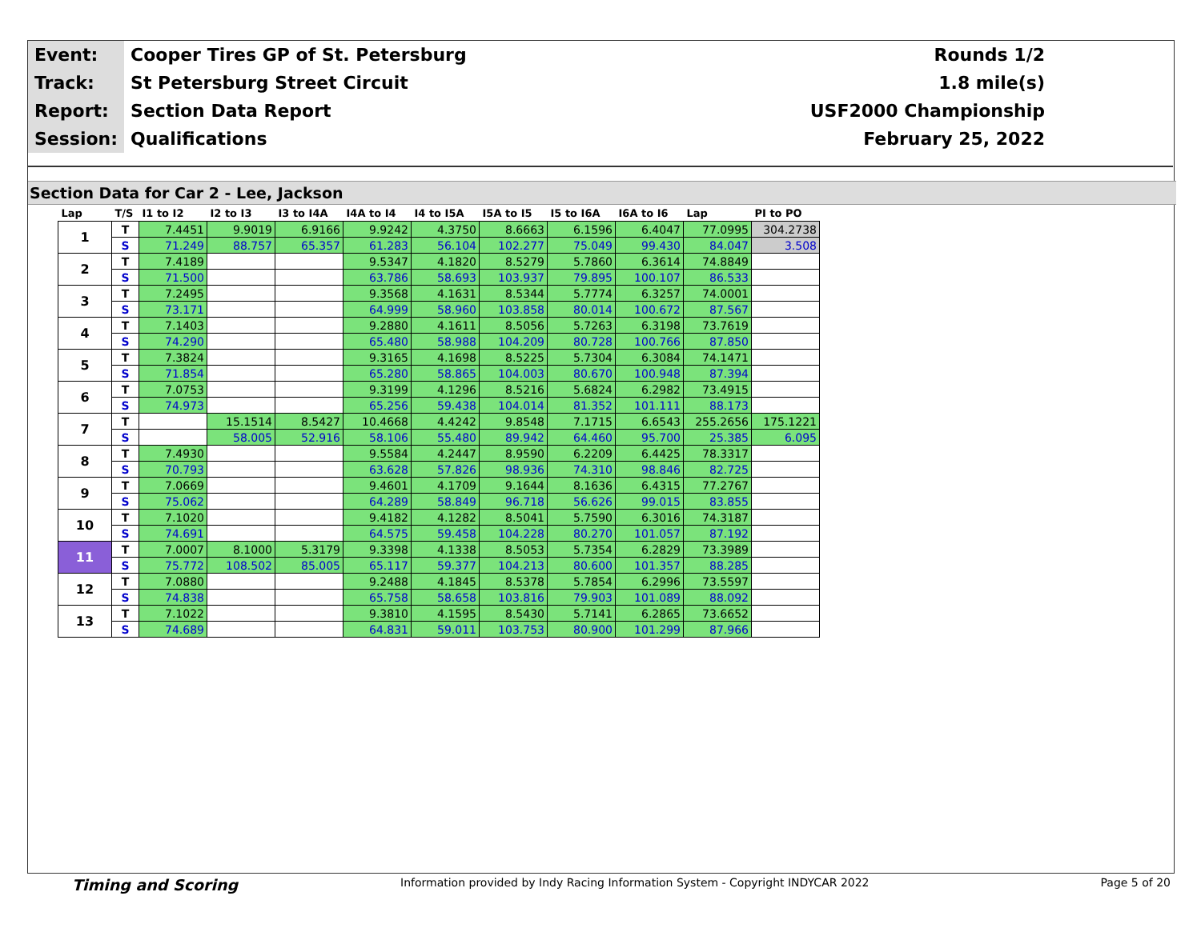| Event: | Cooper Tires GP of St. Petersburg | Rounds 1/2 |
| Track: | St Petersburg Street Circuit | 1.8 mile(s) |
| Report: | Section Data Report | USF2000 Championship |
| Session: | Qualifications | February 25, 2022 |
Section Data for Car 2 - Lee, Jackson
| Lap | T/S | I1 to I2 | I2 to I3 | I3 to I4A | I4A to I4 | I4 to I5A | I5A to I5 | I5 to I6A | I6A to I6 | Lap | PI to PO |
| --- | --- | --- | --- | --- | --- | --- | --- | --- | --- | --- | --- |
| 1 | T | 7.4451 | 9.9019 | 6.9166 | 9.9242 | 4.3750 | 8.6663 | 6.1596 | 6.4047 | 77.0995 | 304.2738 |
| | S | 71.249 | 88.757 | 65.357 | 61.283 | 56.104 | 102.277 | 75.049 | 99.430 | 84.047 | 3.508 |
| 2 | T | 7.4189 | | | 9.5347 | 4.1820 | 8.5279 | 5.7860 | 6.3614 | 74.8849 | |
| | S | 71.500 | | | 63.786 | 58.693 | 103.937 | 79.895 | 100.107 | 86.533 | |
| 3 | T | 7.2495 | | | 9.3568 | 4.1631 | 8.5344 | 5.7774 | 6.3257 | 74.0001 | |
| | S | 73.171 | | | 64.999 | 58.960 | 103.858 | 80.014 | 100.672 | 87.567 | |
| 4 | T | 7.1403 | | | 9.2880 | 4.1611 | 8.5056 | 5.7263 | 6.3198 | 73.7619 | |
| | S | 74.290 | | | 65.480 | 58.988 | 104.209 | 80.728 | 100.766 | 87.850 | |
| 5 | T | 7.3824 | | | 9.3165 | 4.1698 | 8.5225 | 5.7304 | 6.3084 | 74.1471 | |
| | S | 71.854 | | | 65.280 | 58.865 | 104.003 | 80.670 | 100.948 | 87.394 | |
| 6 | T | 7.0753 | | | 9.3199 | 4.1296 | 8.5216 | 5.6824 | 6.2982 | 73.4915 | |
| | S | 74.973 | | | 65.256 | 59.438 | 104.014 | 81.352 | 101.111 | 88.173 | |
| 7 | T | | 15.1514 | 8.5427 | 10.4668 | 4.4242 | 9.8548 | 7.1715 | 6.6543 | 255.2656 | 175.1221 |
| | S | | 58.005 | 52.916 | 58.106 | 55.480 | 89.942 | 64.460 | 95.700 | 25.385 | 6.095 |
| 8 | T | 7.4930 | | | 9.5584 | 4.2447 | 8.9590 | 6.2209 | 6.4425 | 78.3317 | |
| | S | 70.793 | | | 63.628 | 57.826 | 98.936 | 74.310 | 98.846 | 82.725 | |
| 9 | T | 7.0669 | | | 9.4601 | 4.1709 | 9.1644 | 8.1636 | 6.4315 | 77.2767 | |
| | S | 75.062 | | | 64.289 | 58.849 | 96.718 | 56.626 | 99.015 | 83.855 | |
| 10 | T | 7.1020 | | | 9.4182 | 4.1282 | 8.5041 | 5.7590 | 6.3016 | 74.3187 | |
| | S | 74.691 | | | 64.575 | 59.458 | 104.228 | 80.270 | 101.057 | 87.192 | |
| 11 | T | 7.0007 | 8.1000 | 5.3179 | 9.3398 | 4.1338 | 8.5053 | 5.7354 | 6.2829 | 73.3989 | |
| | S | 75.772 | 108.502 | 85.005 | 65.117 | 59.377 | 104.213 | 80.600 | 101.357 | 88.285 | |
| 12 | T | 7.0880 | | | 9.2488 | 4.1845 | 8.5378 | 5.7854 | 6.2996 | 73.5597 | |
| | S | 74.838 | | | 65.758 | 58.658 | 103.816 | 79.903 | 101.089 | 88.092 | |
| 13 | T | 7.1022 | | | 9.3810 | 4.1595 | 8.5430 | 5.7141 | 6.2865 | 73.6652 | |
| | S | 74.689 | | | 64.831 | 59.011 | 103.753 | 80.900 | 101.299 | 87.966 | |
Timing and Scoring Information provided by Indy Racing Information System - Copyright INDYCAR 2022 Page 5 of 20